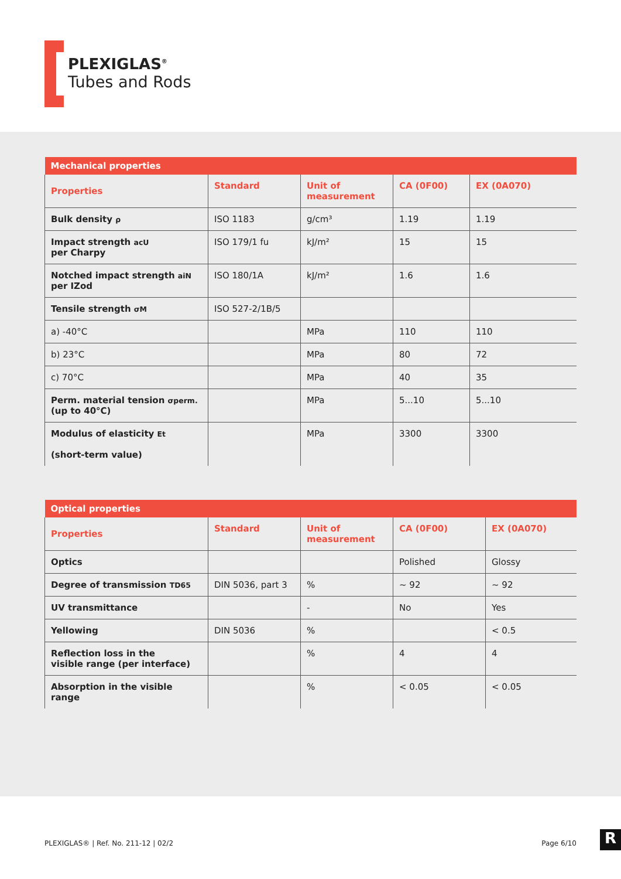PLEXIGLAS<sup>®</sup>
Tubes and Rods
| Mechanical properties | | | | |
| --- | --- | --- | --- | --- |
| Properties | Standard | Unit of measurement | CA (0F00) | EX (0A070) |
| Bulk density ρ | ISO 1183 | g/cm³ | 1.19 | 1.19 |
| Impact strength acU per Charpy | ISO 179/1 fu | kJ/m² | 15 | 15 |
| Notched impact strength aiN per IZod | ISO 180/1A | kJ/m² | 1.6 | 1.6 |
| Tensile strength σM | ISO 527-2/1B/5 | | | |
| a) -40°C | | MPa | 110 | 110 |
| b) 23°C | | MPa | 80 | 72 |
| c) 70°C | | MPa | 40 | 35 |
| Perm. material tension σperm. (up to 40°C) | | MPa | 5...10 | 5...10 |
| Modulus of elasticity Et (short-term value) | | MPa | 3300 | 3300 |
| Optical properties | | | | |
| --- | --- | --- | --- | --- |
| Properties | Standard | Unit of measurement | CA (0F00) | EX (0A070) |
| Optics | | | Polished | Glossy |
| Degree of transmission TD65 | DIN 5036, part 3 | % | ~ 92 | ~ 92 |
| UV transmittance | | - | No | Yes |
| Yellowing | DIN 5036 | % | | < 0.5 |
| Reflection loss in the visible range (per interface) | | % | 4 | 4 |
| Absorption in the visible range | | % | < 0.05 | < 0.05 |
PLEXIGLAS® | Ref. No. 211-12 | 02/2 Page 6/10
R